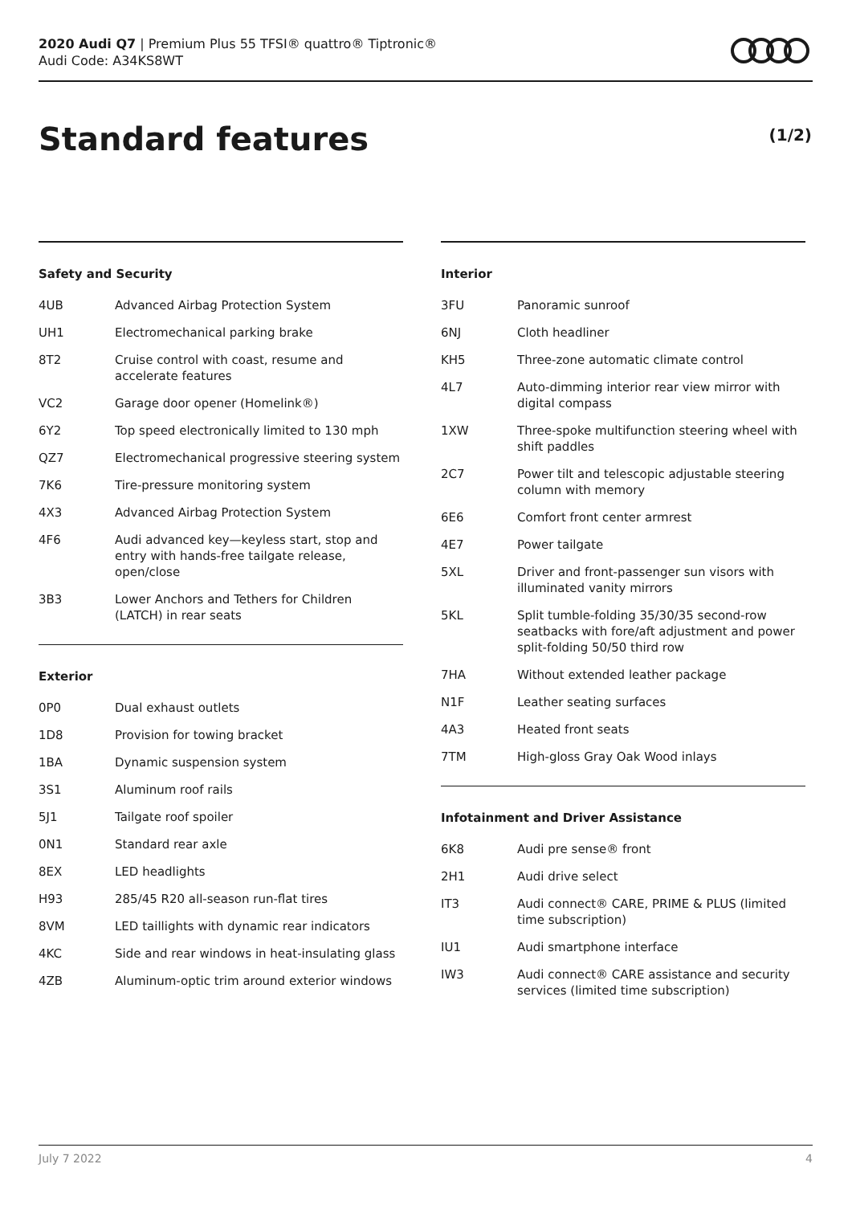2020 Audi Q7 | Premium Plus 55 TFSI® quattro® Tiptronic®
Audi Code: A34KS8WT
Standard features (1/2)
Safety and Security
| 4UB | Advanced Airbag Protection System |
| UH1 | Electromechanical parking brake |
| 8T2 | Cruise control with coast, resume and accelerate features |
| VC2 | Garage door opener (Homelink®) |
| 6Y2 | Top speed electronically limited to 130 mph |
| QZ7 | Electromechanical progressive steering system |
| 7K6 | Tire-pressure monitoring system |
| 4X3 | Advanced Airbag Protection System |
| 4F6 | Audi advanced key—keyless start, stop and entry with hands-free tailgate release, open/close |
| 3B3 | Lower Anchors and Tethers for Children (LATCH) in rear seats |
Exterior
| 0P0 | Dual exhaust outlets |
| 1D8 | Provision for towing bracket |
| 1BA | Dynamic suspension system |
| 3S1 | Aluminum roof rails |
| 5J1 | Tailgate roof spoiler |
| 0N1 | Standard rear axle |
| 8EX | LED headlights |
| H93 | 285/45 R20 all-season run-flat tires |
| 8VM | LED taillights with dynamic rear indicators |
| 4KC | Side and rear windows in heat-insulating glass |
| 4ZB | Aluminum-optic trim around exterior windows |
Interior
| 3FU | Panoramic sunroof |
| 6NJ | Cloth headliner |
| KH5 | Three-zone automatic climate control |
| 4L7 | Auto-dimming interior rear view mirror with digital compass |
| 1XW | Three-spoke multifunction steering wheel with shift paddles |
| 2C7 | Power tilt and telescopic adjustable steering column with memory |
| 6E6 | Comfort front center armrest |
| 4E7 | Power tailgate |
| 5XL | Driver and front-passenger sun visors with illuminated vanity mirrors |
| 5KL | Split tumble-folding 35/30/35 second-row seatbacks with fore/aft adjustment and power split-folding 50/50 third row |
| 7HA | Without extended leather package |
| N1F | Leather seating surfaces |
| 4A3 | Heated front seats |
| 7TM | High-gloss Gray Oak Wood inlays |
Infotainment and Driver Assistance
| 6K8 | Audi pre sense® front |
| 2H1 | Audi drive select |
| IT3 | Audi connect® CARE, PRIME & PLUS (limited time subscription) |
| IU1 | Audi smartphone interface |
| IW3 | Audi connect® CARE assistance and security services (limited time subscription) |
July 7 2022 4